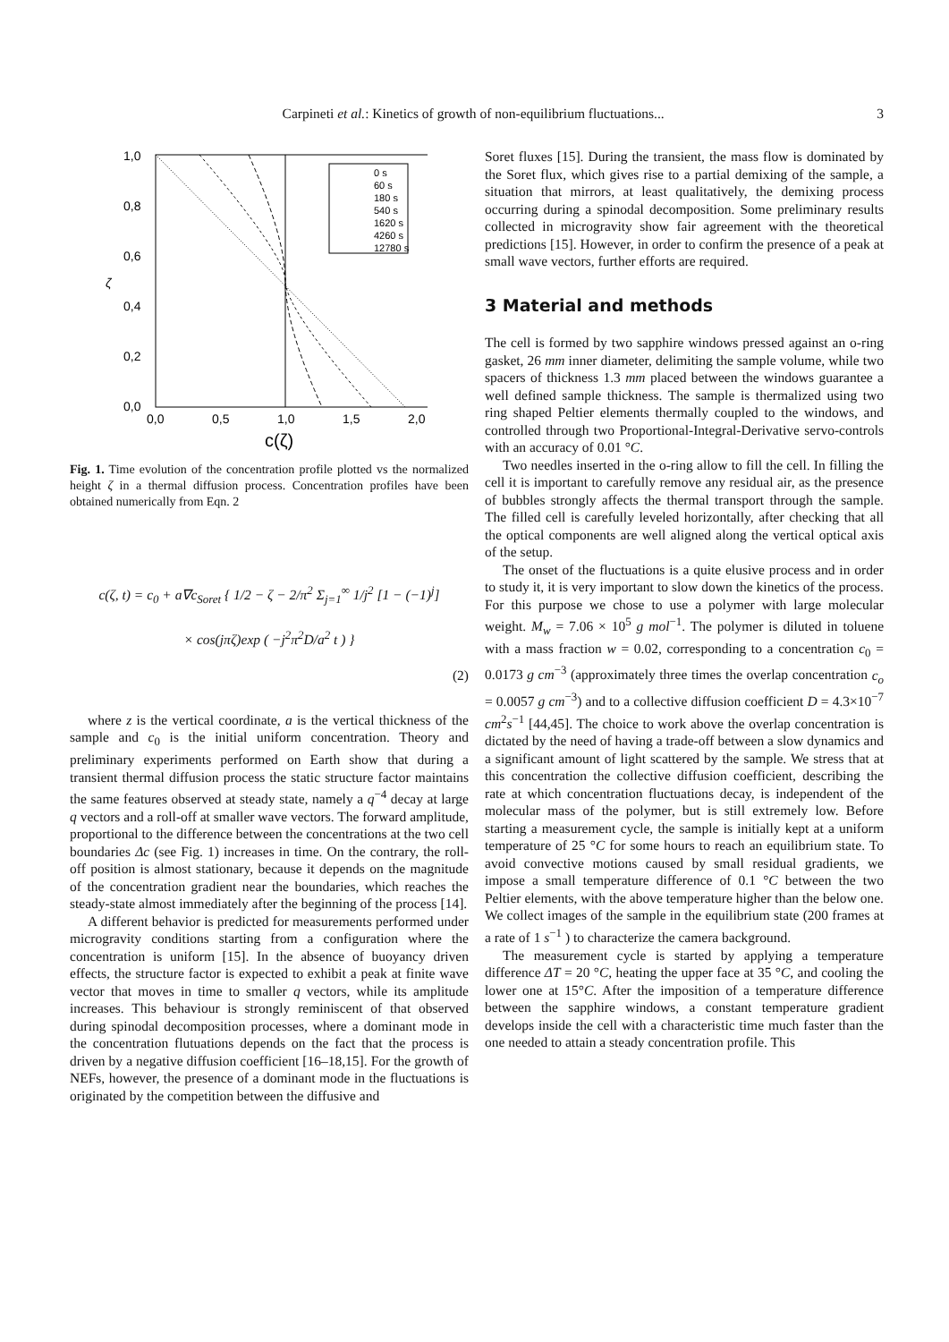Carpineti et al.: Kinetics of growth of non-equilibrium fluctuations... 3
1,0
0,8
0,6
0,4
0,2
0,0
0,0
0,5
1,0
1,5
2,0
ζ
c(ζ)
0 s
60 s
180 s
540 s
1620 s
4260 s
12780 s
Fig. 1. Time evolution of the concentration profile plotted vs the normalized height ζ in a thermal diffusion process. Concentration profiles have been obtained numerically from Eqn. 2
c(ζ, t) = c<sub>0</sub> + a∇c<sub>Soret</sub> { 1/2 − ζ − 2/π<sup>2</sup> Σ<sub>j=1</sub><sup>∞</sup> 1/j<sup>2</sup> [1 − (−1)<sup>j</sup>]
× cos(jπζ)exp ( −j<sup>2</sup>π<sup>2</sup>D/a<sup>2</sup> t ) }
(2)
where z is the vertical coordinate, a is the vertical thickness of the sample and c<sub>0</sub> is the initial uniform concentration. Theory and preliminary experiments performed on Earth show that during a transient thermal diffusion process the static structure factor maintains the same features observed at steady state, namely a q<sup>−4</sup> decay at large q vectors and a roll-off at smaller wave vectors. The forward amplitude, proportional to the difference between the concentrations at the two cell boundaries Δc (see Fig. 1) increases in time. On the contrary, the roll-off position is almost stationary, because it depends on the magnitude of the concentration gradient near the boundaries, which reaches the steady-state almost immediately after the beginning of the process [14].
A different behavior is predicted for measurements performed under microgravity conditions starting from a configuration where the concentration is uniform [15]. In the absence of buoyancy driven effects, the structure factor is expected to exhibit a peak at finite wave vector that moves in time to smaller q vectors, while its amplitude increases. This behaviour is strongly reminiscent of that observed during spinodal decomposition processes, where a dominant mode in the concentration flutuations depends on the fact that the process is driven by a negative diffusion coefficient [16–18,15]. For the growth of NEFs, however, the presence of a dominant mode in the fluctuations is originated by the competition between the diffusive and
Soret fluxes [15]. During the transient, the mass flow is dominated by the Soret flux, which gives rise to a partial demixing of the sample, a situation that mirrors, at least qualitatively, the demixing process occurring during a spinodal decomposition. Some preliminary results collected in microgravity show fair agreement with the theoretical predictions [15]. However, in order to confirm the presence of a peak at small wave vectors, further efforts are required.
3 Material and methods
The cell is formed by two sapphire windows pressed against an o-ring gasket, 26 mm inner diameter, delimiting the sample volume, while two spacers of thickness 1.3 mm placed between the windows guarantee a well defined sample thickness. The sample is thermalized using two ring shaped Peltier elements thermally coupled to the windows, and controlled through two Proportional-Integral-Derivative servo-controls with an accuracy of 0.01 °C.
Two needles inserted in the o-ring allow to fill the cell. In filling the cell it is important to carefully remove any residual air, as the presence of bubbles strongly affects the thermal transport through the sample. The filled cell is carefully leveled horizontally, after checking that all the optical components are well aligned along the vertical optical axis of the setup.
The onset of the fluctuations is a quite elusive process and in order to study it, it is very important to slow down the kinetics of the process. For this purpose we chose to use a polymer with large molecular weight. M<sub>w</sub> = 7.06 × 10<sup>5</sup> g mol<sup>−1</sup>. The polymer is diluted in toluene with a mass fraction w = 0.02, corresponding to a concentration c<sub>0</sub> = 0.0173 g cm<sup>−3</sup> (approximately three times the overlap concentration c<sub>o</sub> = 0.0057 g cm<sup>−3</sup>) and to a collective diffusion coefficient D = 4.3×10<sup>−7</sup> cm<sup>2</sup>s<sup>−1</sup> [44,45]. The choice to work above the overlap concentration is dictated by the need of having a trade-off between a slow dynamics and a significant amount of light scattered by the sample. We stress that at this concentration the collective diffusion coefficient, describing the rate at which concentration fluctuations decay, is independent of the molecular mass of the polymer, but is still extremely low. Before starting a measurement cycle, the sample is initially kept at a uniform temperature of 25 °C for some hours to reach an equilibrium state. To avoid convective motions caused by small residual gradients, we impose a small temperature difference of 0.1 °C between the two Peltier elements, with the above temperature higher than the below one. We collect images of the sample in the equilibrium state (200 frames at a rate of 1 s<sup>−1</sup> ) to characterize the camera background.
The measurement cycle is started by applying a temperature difference ΔT = 20 °C, heating the upper face at 35 °C, and cooling the lower one at 15°C. After the imposition of a temperature difference between the sapphire windows, a constant temperature gradient develops inside the cell with a characteristic time much faster than the one needed to attain a steady concentration profile. This